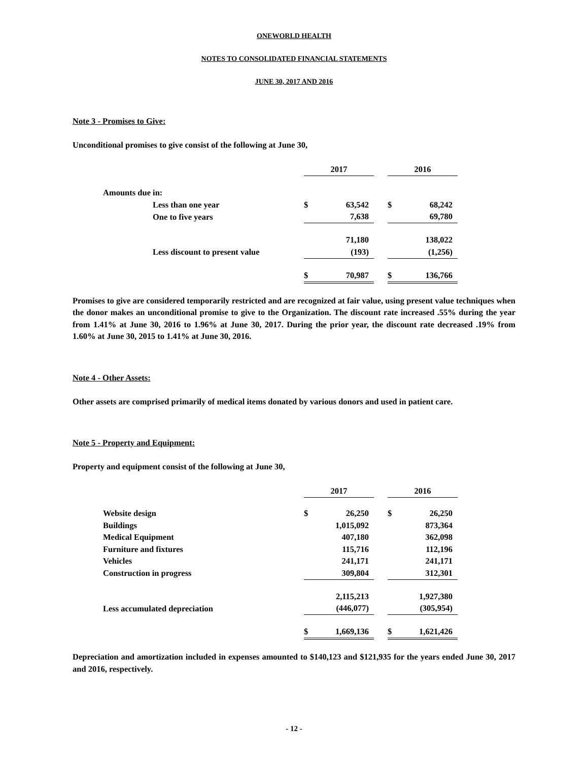ONEWORLD HEALTH
NOTES TO CONSOLIDATED FINANCIAL STATEMENTS
JUNE 30, 2017 AND 2016
Note 3 - Promises to Give:
Unconditional promises to give consist of the following at June 30,
| | 2017 | | | 2016 | |
| Amounts due in: | | | | | |
| Less than one year | $ | 63,542 | | $ | 68,242 |
| One to five years | | 7,638 | | | 69,780 |
| | | 71,180 | | | 138,022 |
| Less discount to present value | | (193) | | | (1,256) |
| | $ | 70,987 | | $ | 136,766 |
Promises to give are considered temporarily restricted and are recognized at fair value, using present value techniques when the donor makes an unconditional promise to give to the Organization. The discount rate increased .55% during the year from 1.41% at June 30, 2016 to 1.96% at June 30, 2017. During the prior year, the discount rate decreased .19% from 1.60% at June 30, 2015 to 1.41% at June 30, 2016.
Note 4 - Other Assets:
Other assets are comprised primarily of medical items donated by various donors and used in patient care.
Note 5 - Property and Equipment:
Property and equipment consist of the following at June 30,
| | 2017 | | | 2016 | |
| Website design | $ | 26,250 | | $ | 26,250 |
| Buildings | | 1,015,092 | | | 873,364 |
| Medical Equipment | | 407,180 | | | 362,098 |
| Furniture and fixtures | | 115,716 | | | 112,196 |
| Vehicles | | 241,171 | | | 241,171 |
| Construction in progress | | 309,804 | | | 312,301 |
| | | 2,115,213 | | | 1,927,380 |
| Less accumulated depreciation | | (446,077) | | | (305,954) |
| | $ | 1,669,136 | | $ | 1,621,426 |
Depreciation and amortization included in expenses amounted to $140,123 and $121,935 for the years ended June 30, 2017 and 2016, respectively.
- 12 -